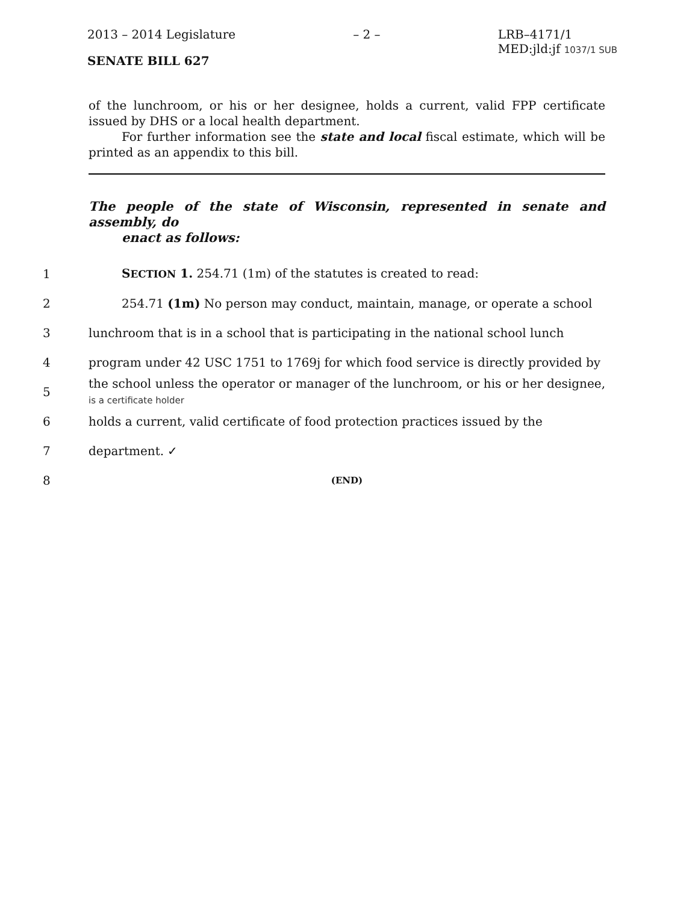2013 – 2014 Legislature – 2 – LRB–4171/1
MED:jld:jf 1037/1 SUB
SENATE BILL 627
of the lunchroom, or his or her designee, holds a current, valid FPP certificate issued by DHS or a local health department.
For further information see the state and local fiscal estimate, which will be printed as an appendix to this bill.
The people of the state of Wisconsin, represented in senate and assembly, do
enact as follows:
1 SECTION 1. 254.71 (1m) of the statutes is created to read:
2 254.71 (1m) No person may conduct, maintain, manage, or operate a school
3 lunchroom that is in a school that is participating in the national school lunch
4 program under 42 USC 1751 to 1769j for which food service is directly provided by
5 the school unless the operator or manager of the lunchroom, or his or her designee, is a certificate holder
6 holds a current, valid certificate of food protection practices issued by the
7 department. ✓
8 (END)